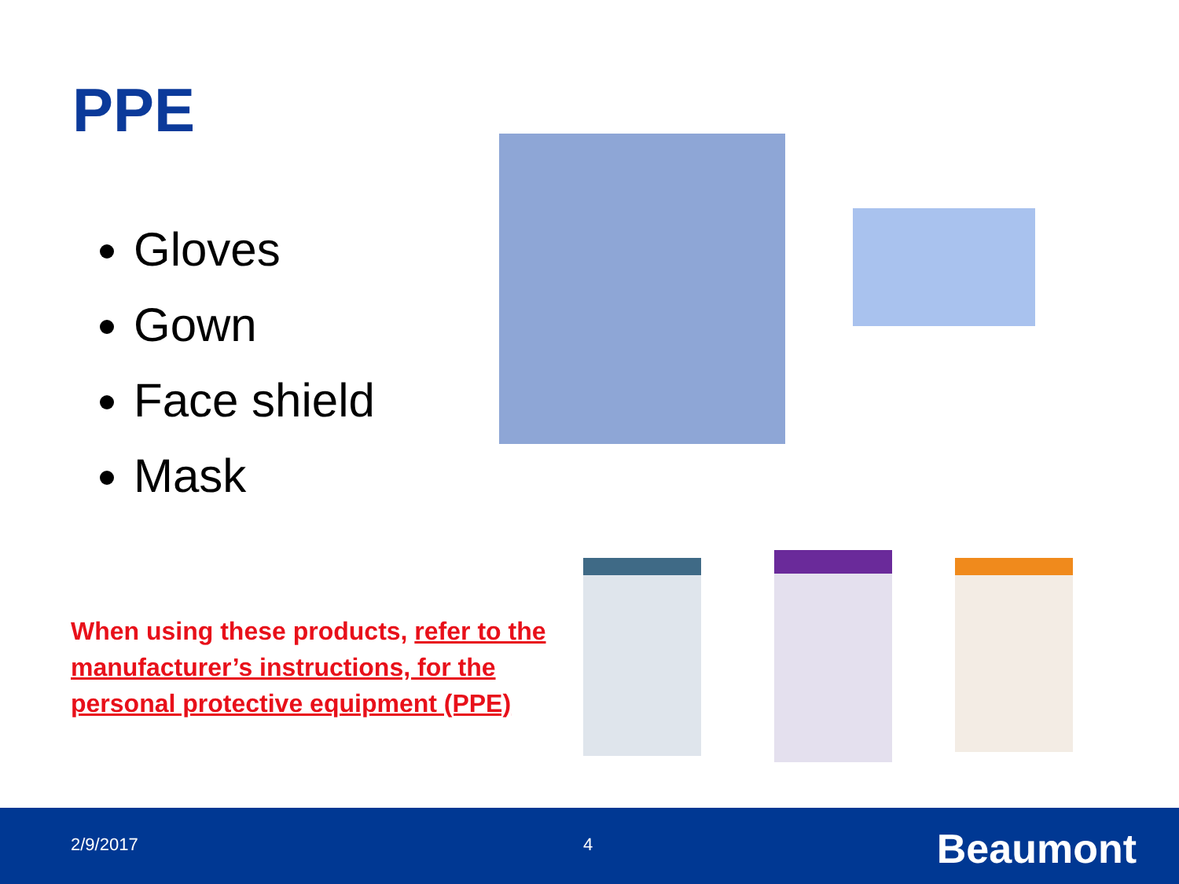PPE
Gloves
Gown
Face shield
Mask
When using these products, refer to the manufacturer’s instructions, for the personal protective equipment (PPE)
2/9/2017 4 Beaumont